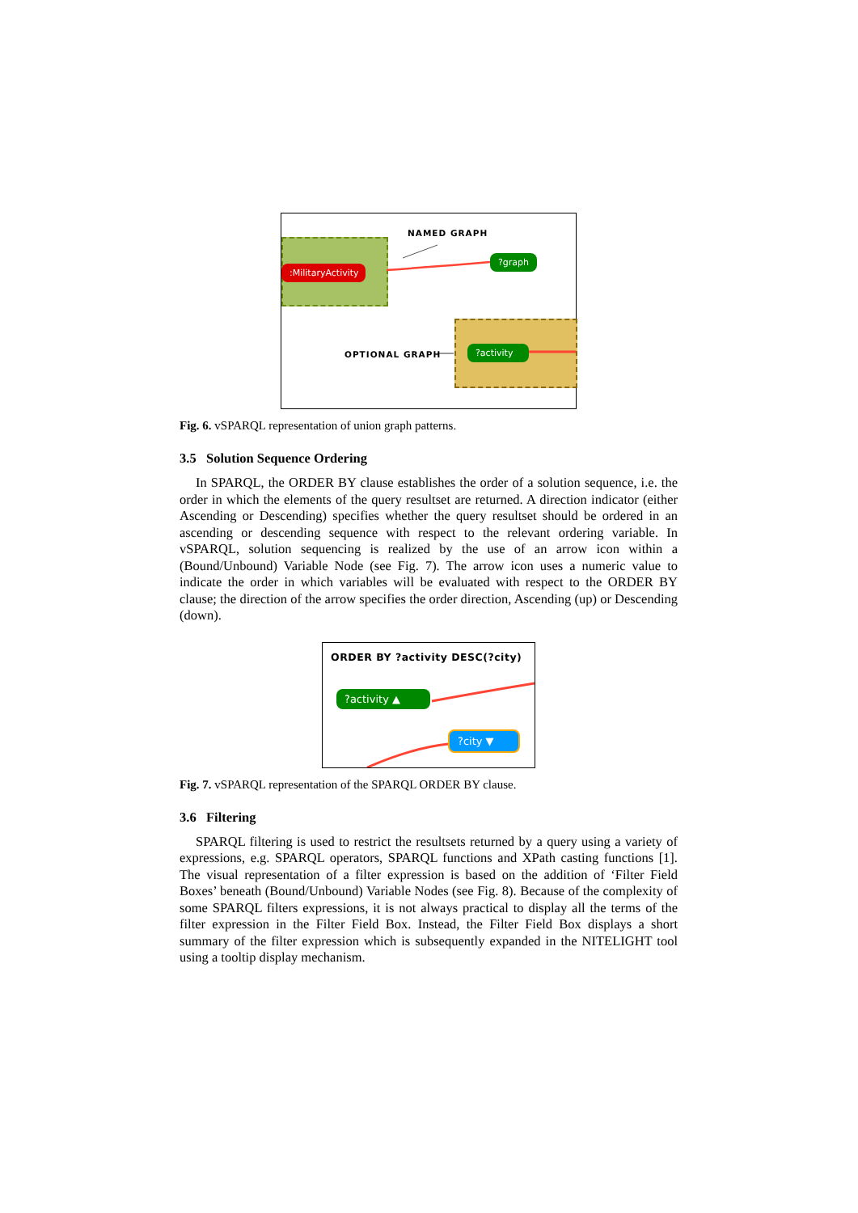NAMED GRAPH
:MilitaryActivity
?graph
OPTIONAL GRAPH
?activity
Fig. 6. vSPARQL representation of union graph patterns.
3.5 Solution Sequence Ordering
In SPARQL, the ORDER BY clause establishes the order of a solution sequence, i.e. the order in which the elements of the query resultset are returned. A direction indicator (either Ascending or Descending) specifies whether the query resultset should be ordered in an ascending or descending sequence with respect to the relevant ordering variable. In vSPARQL, solution sequencing is realized by the use of an arrow icon within a (Bound/Unbound) Variable Node (see Fig. 7). The arrow icon uses a numeric value to indicate the order in which variables will be evaluated with respect to the ORDER BY clause; the direction of the arrow specifies the order direction, Ascending (up) or Descending (down).
ORDER BY ?activity DESC(?city)
?activity ▲
?city ▼
Fig. 7. vSPARQL representation of the SPARQL ORDER BY clause.
3.6 Filtering
SPARQL filtering is used to restrict the resultsets returned by a query using a variety of expressions, e.g. SPARQL operators, SPARQL functions and XPath casting functions [1]. The visual representation of a filter expression is based on the addition of ‘Filter Field Boxes’ beneath (Bound/Unbound) Variable Nodes (see Fig. 8). Because of the complexity of some SPARQL filters expressions, it is not always practical to display all the terms of the filter expression in the Filter Field Box. Instead, the Filter Field Box displays a short summary of the filter expression which is subsequently expanded in the NITELIGHT tool using a tooltip display mechanism.